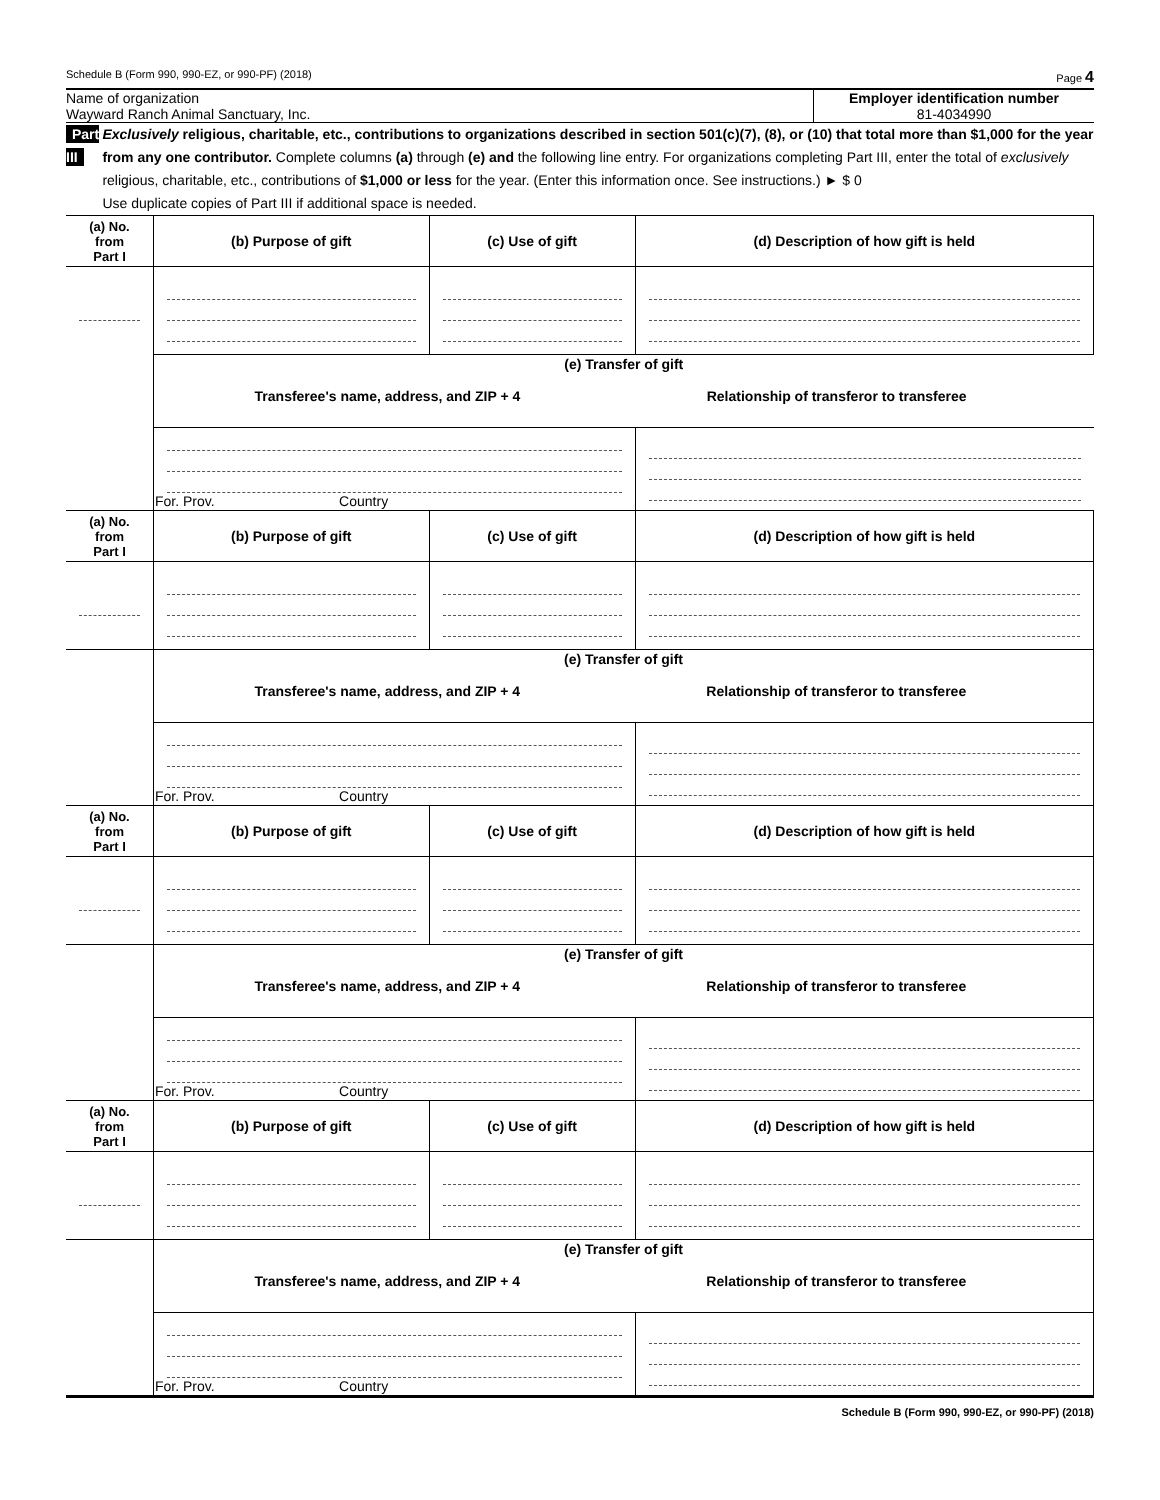Schedule B (Form 990, 990-EZ, or 990-PF) (2018) Page 4
Name of organization
Wayward Ranch Animal Sanctuary, Inc.
Employer identification number
81-4034990
Part III Exclusively religious, charitable, etc., contributions to organizations described in section 501(c)(7), (8), or (10) that total more than $1,000 for the year from any one contributor. Complete columns (a) through (e) and the following line entry. For organizations completing Part III, enter the total of exclusively religious, charitable, etc., contributions of $1,000 or less for the year. (Enter this information once. See instructions.) ► $ 0
Use duplicate copies of Part III if additional space is needed.
| (a) No. from Part I | (b) Purpose of gift | (c) Use of gift | (d) Description of how gift is held |
| --- | --- | --- | --- |
| | (e) Transfer of gift Transferee's name, address, and ZIP + 4 Relationship of transferor to transferee | | |
| | For. Prov. Country | | |
| (a) No. from Part I | (b) Purpose of gift | (c) Use of gift | (d) Description of how gift is held |
| | (e) Transfer of gift Transferee's name, address, and ZIP + 4 Relationship of transferor to transferee | | |
| | For. Prov. Country | | |
| (a) No. from Part I | (b) Purpose of gift | (c) Use of gift | (d) Description of how gift is held |
| | (e) Transfer of gift Transferee's name, address, and ZIP + 4 Relationship of transferor to transferee | | |
| | For. Prov. Country | | |
| (a) No. from Part I | (b) Purpose of gift | (c) Use of gift | (d) Description of how gift is held |
| | (e) Transfer of gift Transferee's name, address, and ZIP + 4 Relationship of transferor to transferee | | |
| | For. Prov. Country | | |
Schedule B (Form 990, 990-EZ, or 990-PF) (2018)